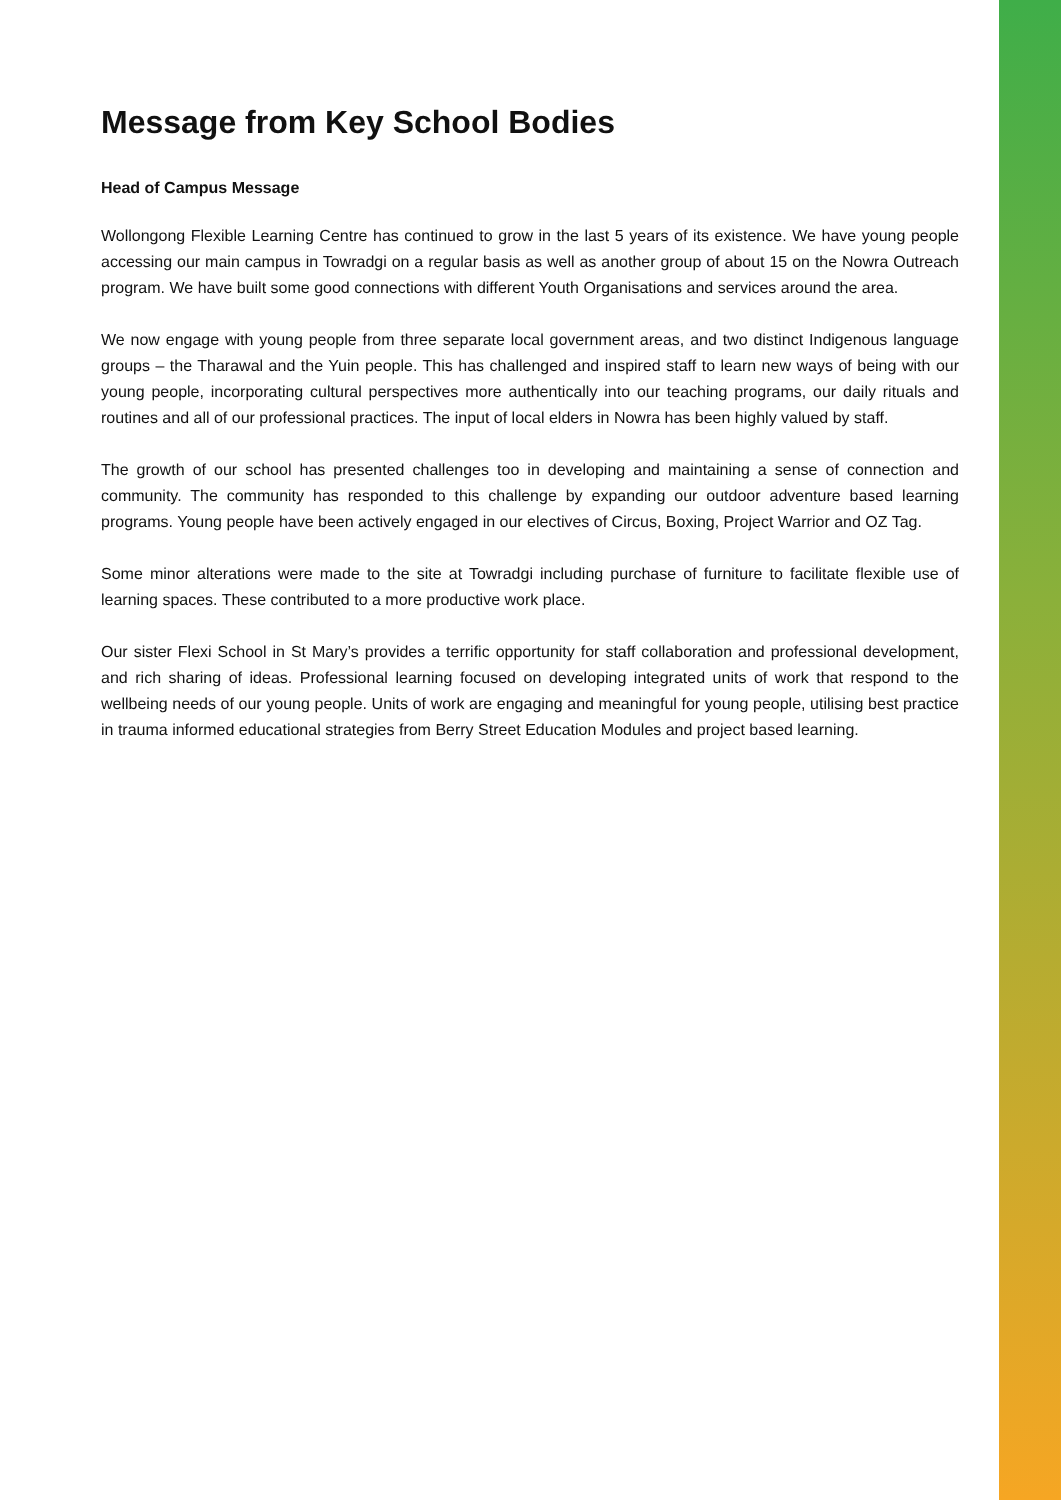Message from Key School Bodies
Head of Campus Message
Wollongong Flexible Learning Centre has continued to grow in the last 5 years of its existence. We have young people accessing our main campus in Towradgi on a regular basis as well as another group of about 15 on the Nowra Outreach program. We have built some good connections with different Youth Organisations and services around the area.
We now engage with young people from three separate local government areas, and two distinct Indigenous language groups – the Tharawal and the Yuin people. This has challenged and inspired staff to learn new ways of being with our young people, incorporating cultural perspectives more authentically into our teaching programs, our daily rituals and routines and all of our professional practices. The input of local elders in Nowra has been highly valued by staff.
The growth of our school has presented challenges too in developing and maintaining a sense of connection and community. The community has responded to this challenge by expanding our outdoor adventure based learning programs. Young people have been actively engaged in our electives of Circus, Boxing, Project Warrior and OZ Tag.
Some minor alterations were made to the site at Towradgi including purchase of furniture to facilitate flexible use of learning spaces. These contributed to a more productive work place.
Our sister Flexi School in St Mary’s provides a terrific opportunity for staff collaboration and professional development, and rich sharing of ideas. Professional learning focused on developing integrated units of work that respond to the wellbeing needs of our young people. Units of work are engaging and meaningful for young people, utilising best practice in trauma informed educational strategies from Berry Street Education Modules and project based learning.